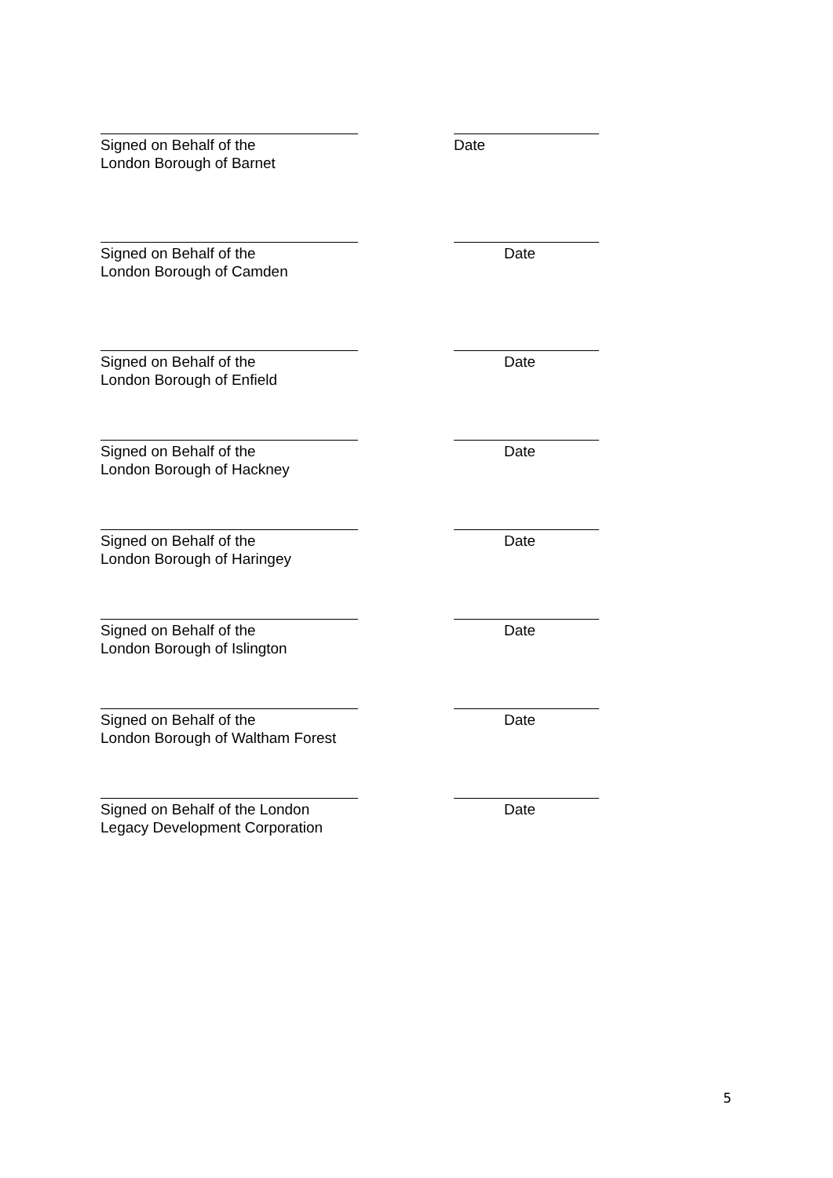Signed on Behalf of the
London Borough of Barnet
Date
Signed on Behalf of the
London Borough of Camden
Date
Signed on Behalf of the
London Borough of Enfield
Date
Signed on Behalf of the
London Borough of Hackney
Date
Signed on Behalf of the
London Borough of Haringey
Date
Signed on Behalf of the
London Borough of Islington
Date
Signed on Behalf of the
London Borough of Waltham Forest
Date
Signed on Behalf of the London
Legacy Development Corporation
Date
5